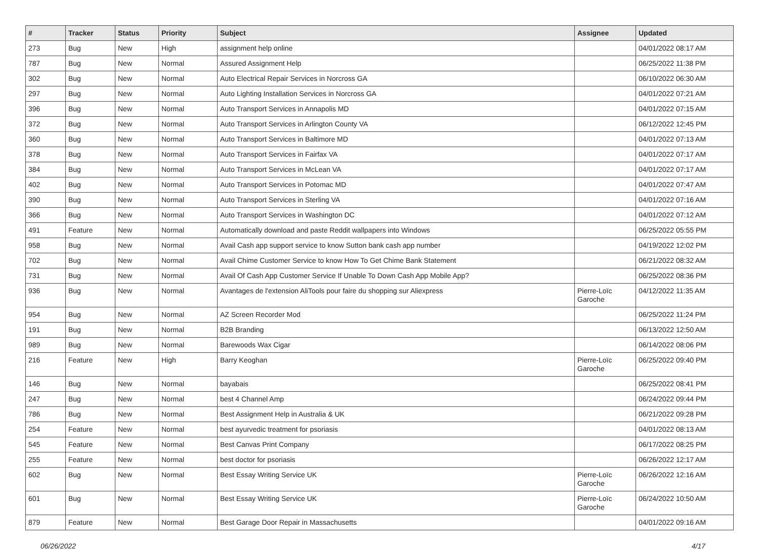| # | Tracker | Status | Priority | Subject | Assignee | Updated |
| --- | --- | --- | --- | --- | --- | --- |
| 273 | Bug | New | High | assignment help online | | 04/01/2022 08:17 AM |
| 787 | Bug | New | Normal | Assured Assignment Help | | 06/25/2022 11:38 PM |
| 302 | Bug | New | Normal | Auto Electrical Repair Services in Norcross GA | | 06/10/2022 06:30 AM |
| 297 | Bug | New | Normal | Auto Lighting Installation Services in Norcross GA | | 04/01/2022 07:21 AM |
| 396 | Bug | New | Normal | Auto Transport Services in Annapolis MD | | 04/01/2022 07:15 AM |
| 372 | Bug | New | Normal | Auto Transport Services in Arlington County VA | | 06/12/2022 12:45 PM |
| 360 | Bug | New | Normal | Auto Transport Services in Baltimore MD | | 04/01/2022 07:13 AM |
| 378 | Bug | New | Normal | Auto Transport Services in Fairfax VA | | 04/01/2022 07:17 AM |
| 384 | Bug | New | Normal | Auto Transport Services in McLean VA | | 04/01/2022 07:17 AM |
| 402 | Bug | New | Normal | Auto Transport Services in Potomac MD | | 04/01/2022 07:47 AM |
| 390 | Bug | New | Normal | Auto Transport Services in Sterling VA | | 04/01/2022 07:16 AM |
| 366 | Bug | New | Normal | Auto Transport Services in Washington DC | | 04/01/2022 07:12 AM |
| 491 | Feature | New | Normal | Automatically download and paste Reddit wallpapers into Windows | | 06/25/2022 05:55 PM |
| 958 | Bug | New | Normal | Avail Cash app support service to know Sutton bank cash app number | | 04/19/2022 12:02 PM |
| 702 | Bug | New | Normal | Avail Chime Customer Service to know How To Get Chime Bank Statement | | 06/21/2022 08:32 AM |
| 731 | Bug | New | Normal | Avail Of Cash App Customer Service If Unable To Down Cash App Mobile App? | | 06/25/2022 08:36 PM |
| 936 | Bug | New | Normal | Avantages de l'extension AliTools pour faire du shopping sur Aliexpress | Pierre-Loïc Garoche | 04/12/2022 11:35 AM |
| 954 | Bug | New | Normal | AZ Screen Recorder Mod | | 06/25/2022 11:24 PM |
| 191 | Bug | New | Normal | B2B Branding | | 06/13/2022 12:50 AM |
| 989 | Bug | New | Normal | Barewoods Wax Cigar | | 06/14/2022 08:06 PM |
| 216 | Feature | New | High | Barry Keoghan | Pierre-Loïc Garoche | 06/25/2022 09:40 PM |
| 146 | Bug | New | Normal | bayabais | | 06/25/2022 08:41 PM |
| 247 | Bug | New | Normal | best 4 Channel Amp | | 06/24/2022 09:44 PM |
| 786 | Bug | New | Normal | Best Assignment Help in Australia & UK | | 06/21/2022 09:28 PM |
| 254 | Feature | New | Normal | best ayurvedic treatment for psoriasis | | 04/01/2022 08:13 AM |
| 545 | Feature | New | Normal | Best Canvas Print Company | | 06/17/2022 08:25 PM |
| 255 | Feature | New | Normal | best doctor for psoriasis | | 06/26/2022 12:17 AM |
| 602 | Bug | New | Normal | Best Essay Writing Service UK | Pierre-Loïc Garoche | 06/26/2022 12:16 AM |
| 601 | Bug | New | Normal | Best Essay Writing Service UK | Pierre-Loïc Garoche | 06/24/2022 10:50 AM |
| 879 | Feature | New | Normal | Best Garage Door Repair in Massachusetts | | 04/01/2022 09:16 AM |
06/26/2022 4/17